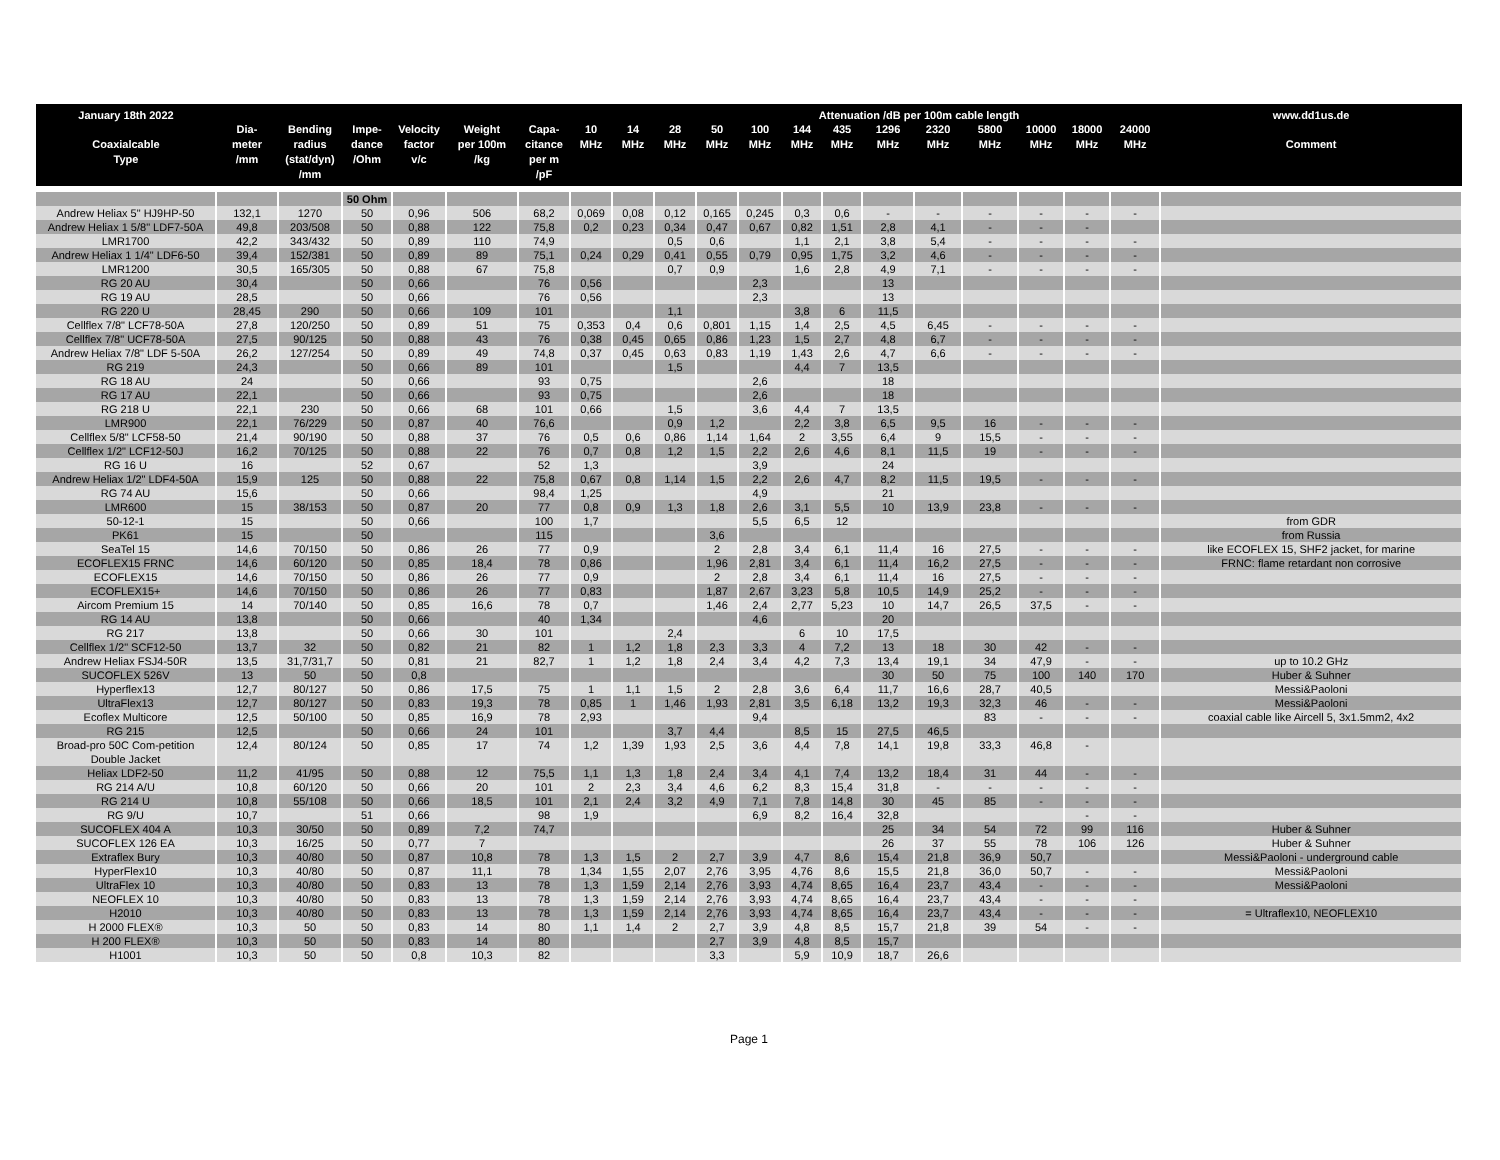| January 18th 2022 | | | | | | | Attenuation /dB per 100m cable length | | | | | | | | | | | | | www.dd1us.de |
| --- | --- | --- | --- | --- | --- | --- | --- | --- | --- | --- | --- | --- | --- | --- | --- | --- | --- | --- | --- | --- |
| Coaxialcable Type | Dia- meter /mm | Bending radius (stat/dyn) /mm | Impe- dance /Ohm | Velocity factor v/c | Weight per 100m /kg | Capa- citance per m /pF | 10 MHz | 14 MHz | 28 MHz | 50 MHz | 100 MHz | 144 MHz | 435 MHz | 1296 MHz | 2320 MHz | 5800 MHz | 10000 MHz | 18000 MHz | 24000 MHz | Comment |
| | | | 50 Ohm | | | | | | | | | | | | | | | | | |
| Andrew Heliax 5" HJ9HP-50 | 132,1 | 1270 | 50 | 0,96 | 506 | 68,2 | 0,069 | 0,08 | 0,12 | 0,165 | 0,245 | 0,3 | 0,6 | - | - | - | - | - | - | |
| Andrew Heliax 1 5/8" LDF7-50A | 49,8 | 203/508 | 50 | 0,88 | 122 | 75,8 | 0,2 | 0,23 | 0,34 | 0,47 | 0,67 | 0,82 | 1,51 | 2,8 | 4,1 | - | - | - | | |
| LMR1700 | 42,2 | 343/432 | 50 | 0,89 | 110 | 74,9 | | | 0,5 | 0,6 | | 1,1 | 2,1 | 3,8 | 5,4 | - | - | - | - | |
| Andrew Heliax 1 1/4" LDF6-50 | 39,4 | 152/381 | 50 | 0,89 | 89 | 75,1 | 0,24 | 0,29 | 0,41 | 0,55 | 0,79 | 0,95 | 1,75 | 3,2 | 4,6 | - | - | - | - | |
| LMR1200 | 30,5 | 165/305 | 50 | 0,88 | 67 | 75,8 | | | 0,7 | 0,9 | | 1,6 | 2,8 | 4,9 | 7,1 | - | - | - | - | |
| RG 20 AU | 30,4 | | 50 | 0,66 | | 76 | 0,56 | | | | 2,3 | | | 13 | | | | | | |
| RG 19 AU | 28,5 | | 50 | 0,66 | | 76 | 0,56 | | | | 2,3 | | | 13 | | | | | | |
| RG 220 U | 28,45 | 290 | 50 | 0,66 | 109 | 101 | | | 1,1 | | | 3,8 | 6 | 11,5 | | | | | | |
| Cellflex 7/8" LCF78-50A | 27,8 | 120/250 | 50 | 0,89 | 51 | 75 | 0,353 | 0,4 | 0,6 | 0,801 | 1,15 | 1,4 | 2,5 | 4,5 | 6,45 | - | - | - | - | |
| Cellflex 7/8" UCF78-50A | 27,5 | 90/125 | 50 | 0,88 | 43 | 76 | 0,38 | 0,45 | 0,65 | 0,86 | 1,23 | 1,5 | 2,7 | 4,8 | 6,7 | - | - | - | - | |
| Andrew Heliax 7/8" LDF 5-50A | 26,2 | 127/254 | 50 | 0,89 | 49 | 74,8 | 0,37 | 0,45 | 0,63 | 0,83 | 1,19 | 1,43 | 2,6 | 4,7 | 6,6 | - | - | - | - | |
| RG 219 | 24,3 | | 50 | 0,66 | 89 | 101 | | | 1,5 | | | 4,4 | 7 | 13,5 | | | | | | |
| RG 18 AU | 24 | | 50 | 0,66 | | 93 | 0,75 | | | | 2,6 | | | 18 | | | | | | |
| RG 17 AU | 22,1 | | 50 | 0,66 | | 93 | 0,75 | | | | 2,6 | | | 18 | | | | | | |
| RG 218 U | 22,1 | 230 | 50 | 0,66 | 68 | 101 | 0,66 | | 1,5 | | 3,6 | 4,4 | 7 | 13,5 | | | | | | |
| LMR900 | 22,1 | 76/229 | 50 | 0,87 | 40 | 76,6 | | | 0,9 | 1,2 | | 2,2 | 3,8 | 6,5 | 9,5 | 16 | - | - | - | |
| Cellflex 5/8" LCF58-50 | 21,4 | 90/190 | 50 | 0,88 | 37 | 76 | 0,5 | 0,6 | 0,86 | 1,14 | 1,64 | 2 | 3,55 | 6,4 | 9 | 15,5 | - | - | - | |
| Cellflex 1/2" LCF12-50J | 16,2 | 70/125 | 50 | 0,88 | 22 | 76 | 0,7 | 0,8 | 1,2 | 1,5 | 2,2 | 2,6 | 4,6 | 8,1 | 11,5 | 19 | - | - | - | |
| RG 16 U | 16 | | 52 | 0,67 | | 52 | 1,3 | | | | 3,9 | | | 24 | | | | | | |
| Andrew Heliax 1/2" LDF4-50A | 15,9 | 125 | 50 | 0,88 | 22 | 75,8 | 0,67 | 0,8 | 1,14 | 1,5 | 2,2 | 2,6 | 4,7 | 8,2 | 11,5 | 19,5 | - | - | - | |
| RG 74 AU | 15,6 | | 50 | 0,66 | | 98,4 | 1,25 | | | | 4,9 | | | 21 | | | | | | |
| LMR600 | 15 | 38/153 | 50 | 0,87 | 20 | 77 | 0,8 | 0,9 | 1,3 | 1,8 | 2,6 | 3,1 | 5,5 | 10 | 13,9 | 23,8 | - | - | - | |
| 50-12-1 | 15 | | 50 | 0,66 | | 100 | 1,7 | | | | 5,5 | 6,5 | 12 | | | | | | | from GDR |
| PK61 | 15 | | 50 | | | 115 | | | | 3,6 | | | | | | | | | | from Russia |
| SeaTel 15 | 14,6 | 70/150 | 50 | 0,86 | 26 | 77 | 0,9 | | | 2 | 2,8 | 3,4 | 6,1 | 11,4 | 16 | 27,5 | - | - | - | like ECOFLEX 15, SHF2 jacket, for marine |
| ECOFLEX15 FRNC | 14,6 | 60/120 | 50 | 0,85 | 18,4 | 78 | 0,86 | | | 1,96 | 2,81 | 3,4 | 6,1 | 11,4 | 16,2 | 27,5 | - | - | - | FRNC: flame retardant non corrosive |
| ECOFLEX15 | 14,6 | 70/150 | 50 | 0,86 | 26 | 77 | 0,9 | | | 2 | 2,8 | 3,4 | 6,1 | 11,4 | 16 | 27,5 | - | - | - | |
| ECOFLEX15+ | 14,6 | 70/150 | 50 | 0,86 | 26 | 77 | 0,83 | | | 1,87 | 2,67 | 3,23 | 5,8 | 10,5 | 14,9 | 25,2 | - | - | - | |
| Aircom Premium 15 | 14 | 70/140 | 50 | 0,85 | 16,6 | 78 | 0,7 | | | 1,46 | 2,4 | 2,77 | 5,23 | 10 | 14,7 | 26,5 | 37,5 | - | - | |
| RG 14 AU | 13,8 | | 50 | 0,66 | | 40 | 1,34 | | | | 4,6 | | | 20 | | | | | | |
| RG 217 | 13,8 | | 50 | 0,66 | 30 | 101 | | | 2,4 | | | 6 | 10 | 17,5 | | | | | | |
| Cellflex 1/2" SCF12-50 | 13,7 | 32 | 50 | 0,82 | 21 | 82 | 1 | 1,2 | 1,8 | 2,3 | 3,3 | 4 | 7,2 | 13 | 18 | 30 | 42 | - | - | |
| Andrew Heliax FSJ4-50R | 13,5 | 31,7/31,7 | 50 | 0,81 | 21 | 82,7 | 1 | 1,2 | 1,8 | 2,4 | 3,4 | 4,2 | 7,3 | 13,4 | 19,1 | 34 | 47,9 | - | - | up to 10.2 GHz |
| SUCOFLEX 526V | 13 | 50 | 50 | 0,8 | | | | | | | | | | 30 | 50 | 75 | 100 | 140 | 170 | Huber & Suhner |
| Hyperflex13 | 12,7 | 80/127 | 50 | 0,86 | 17,5 | 75 | 1 | 1,1 | 1,5 | 2 | 2,8 | 3,6 | 6,4 | 11,7 | 16,6 | 28,7 | 40,5 | | | Messi&Paoloni |
| UltraFlex13 | 12,7 | 80/127 | 50 | 0,83 | 19,3 | 78 | 0,85 | 1 | 1,46 | 1,93 | 2,81 | 3,5 | 6,18 | 13,2 | 19,3 | 32,3 | 46 | - | - | Messi&Paoloni |
| Ecoflex Multicore | 12,5 | 50/100 | 50 | 0,85 | 16,9 | 78 | 2,93 | | | | 9,4 | | | | | 83 | - | - | - | coaxial cable like Aircell 5, 3x1.5mm2, 4x2 |
| RG 215 | 12,5 | | 50 | 0,66 | 24 | 101 | | | 3,7 | 4,4 | | 8,5 | 15 | 27,5 | 46,5 | | | | | |
| Broad-pro 50C Com-petition Double Jacket | 12,4 | 80/124 | 50 | 0,85 | 17 | 74 | 1,2 | 1,39 | 1,93 | 2,5 | 3,6 | 4,4 | 7,8 | 14,1 | 19,8 | 33,3 | 46,8 | - | | |
| Heliax LDF2-50 | 11,2 | 41/95 | 50 | 0,88 | 12 | 75,5 | 1,1 | 1,3 | 1,8 | 2,4 | 3,4 | 4,1 | 7,4 | 13,2 | 18,4 | 31 | 44 | - | - | |
| RG 214 A/U | 10,8 | 60/120 | 50 | 0,66 | 20 | 101 | 2 | 2,3 | 3,4 | 4,6 | 6,2 | 8,3 | 15,4 | 31,8 | - | - | - | - | - | |
| RG 214 U | 10,8 | 55/108 | 50 | 0,66 | 18,5 | 101 | 2,1 | 2,4 | 3,2 | 4,9 | 7,1 | 7,8 | 14,8 | 30 | 45 | 85 | - | - | - | |
| RG 9/U | 10,7 | | 51 | 0,66 | | 98 | 1,9 | | | | 6,9 | 8,2 | 16,4 | 32,8 | | | | - | - | |
| SUCOFLEX 404 A | 10,3 | 30/50 | 50 | 0,89 | 7,2 | 74,7 | | | | | | | | 25 | 34 | 54 | 72 | 99 | 116 | Huber & Suhner |
| SUCOFLEX 126 EA | 10,3 | 16/25 | 50 | 0,77 | 7 | | | | | | | | | 26 | 37 | 55 | 78 | 106 | 126 | Huber & Suhner |
| Extraflex Bury | 10,3 | 40/80 | 50 | 0,87 | 10,8 | 78 | 1,3 | 1,5 | 2 | 2,7 | 3,9 | 4,7 | 8,6 | 15,4 | 21,8 | 36,9 | 50,7 | | | Messi&Paoloni - underground cable |
| HyperFlex10 | 10,3 | 40/80 | 50 | 0,87 | 11,1 | 78 | 1,34 | 1,55 | 2,07 | 2,76 | 3,95 | 4,76 | 8,6 | 15,5 | 21,8 | 36,0 | 50,7 | - | - | Messi&Paoloni |
| UltraFlex 10 | 10,3 | 40/80 | 50 | 0,83 | 13 | 78 | 1,3 | 1,59 | 2,14 | 2,76 | 3,93 | 4,74 | 8,65 | 16,4 | 23,7 | 43,4 | - | - | - | Messi&Paoloni |
| NEOFLEX 10 | 10,3 | 40/80 | 50 | 0,83 | 13 | 78 | 1,3 | 1,59 | 2,14 | 2,76 | 3,93 | 4,74 | 8,65 | 16,4 | 23,7 | 43,4 | - | - | - | |
| H2010 | 10,3 | 40/80 | 50 | 0,83 | 13 | 78 | 1,3 | 1,59 | 2,14 | 2,76 | 3,93 | 4,74 | 8,65 | 16,4 | 23,7 | 43,4 | - | - | - | = Ultraflex10, NEOFLEX10 |
| H 2000 FLEX® | 10,3 | 50 | 50 | 0,83 | 14 | 80 | 1,1 | 1,4 | 2 | 2,7 | 3,9 | 4,8 | 8,5 | 15,7 | 21,8 | 39 | 54 | - | - | |
| H 200 FLEX® | 10,3 | 50 | 50 | 0,83 | 14 | 80 | | | | 2,7 | 3,9 | 4,8 | 8,5 | 15,7 | | | | | | |
| H1001 | 10,3 | 50 | 50 | 0,8 | 10,3 | 82 | | | | 3,3 | | 5,9 | 10,9 | 18,7 | 26,6 | | | | | |
Page 1